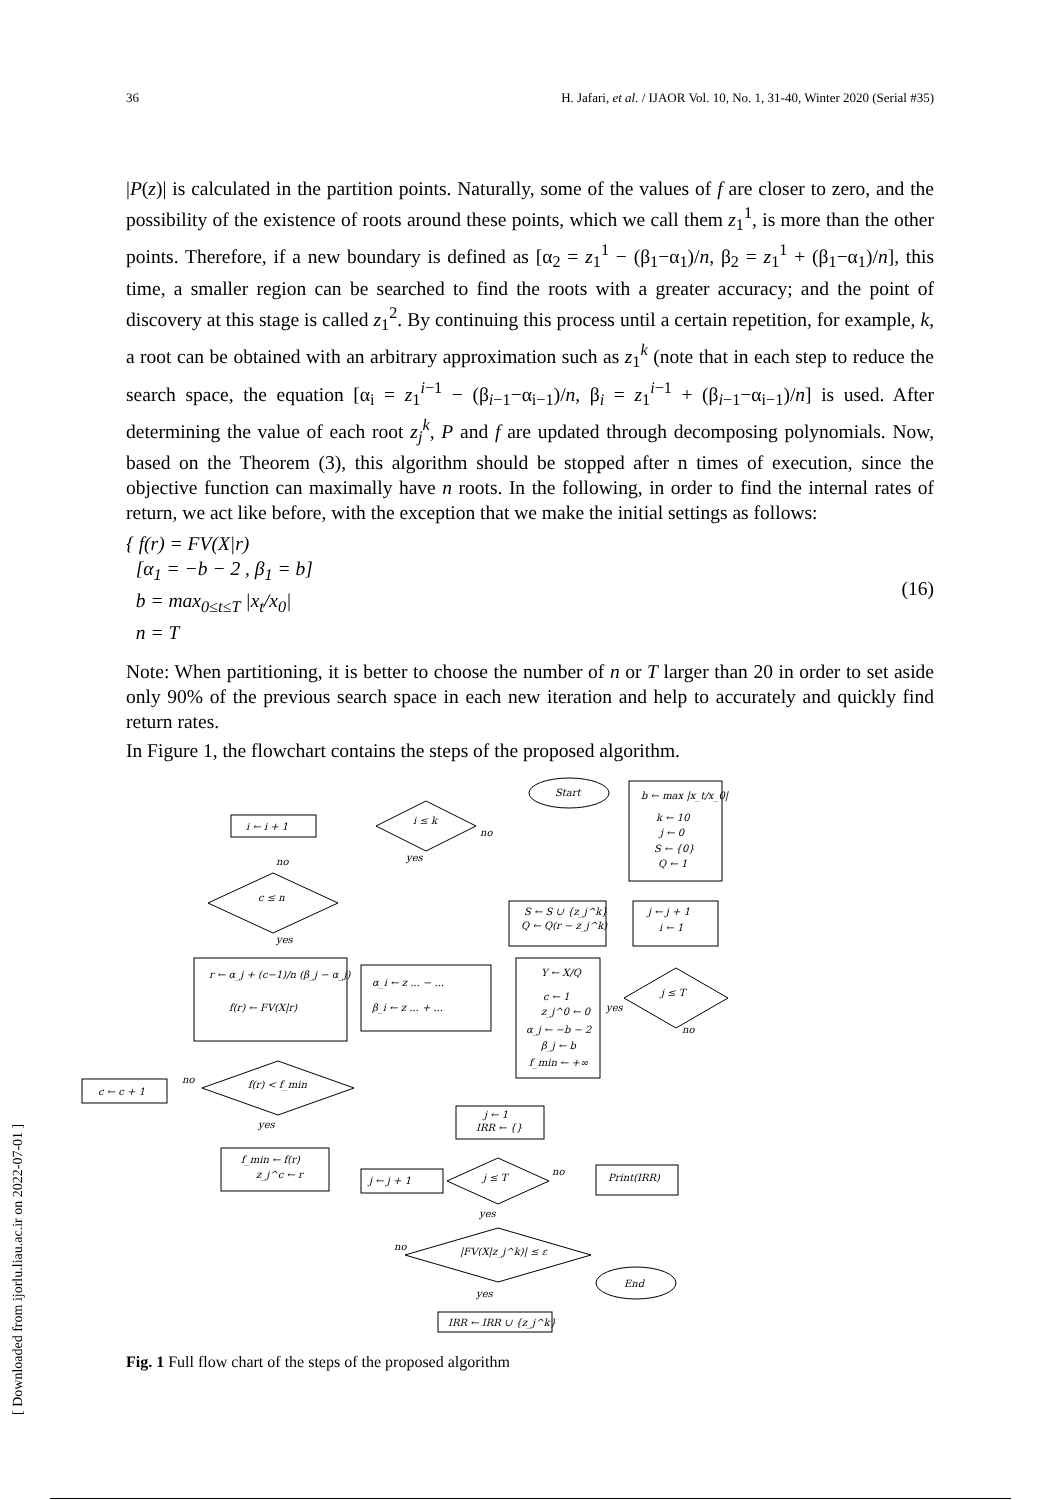36 H. Jafari, et al. / IJAOR Vol. 10, No. 1, 31-40, Winter 2020 (Serial #35)
|P(z)| is calculated in the partition points. Naturally, some of the values of f are closer to zero, and the possibility of the existence of roots around these points, which we call them z<sub>1</sub><sup>1</sup>, is more than the other points. Therefore, if a new boundary is defined as [α<sub>2</sub> = z<sub>1</sub><sup>1</sup> − (β<sub>1</sub>−α<sub>1</sub>)/n, β<sub>2</sub> = z<sub>1</sub><sup>1</sup> + (β<sub>1</sub>−α<sub>1</sub>)/n], this time, a smaller region can be searched to find the roots with a greater accuracy; and the point of discovery at this stage is called z<sub>1</sub><sup>2</sup>. By continuing this process until a certain repetition, for example, k, a root can be obtained with an arbitrary approximation such as z<sub>1</sub><sup>k</sup> (note that in each step to reduce the search space, the equation [α<sub>i</sub> = z<sub>1</sub><sup>i−1</sup> − (β<sub>i−1</sub>−α<sub>i−1</sub>)/n, β<sub>i</sub> = z<sub>1</sub><sup>i−1</sup> + (β<sub>i−1</sub>−α<sub>i−1</sub>)/n] is used. After determining the value of each root z<sub>j</sub><sup>k</sup>, P and f are updated through decomposing polynomials. Now, based on the Theorem (3), this algorithm should be stopped after n times of execution, since the objective function can maximally have n roots. In the following, in order to find the internal rates of return, we act like before, with the exception that we make the initial settings as follows:
{ f(r) = FV(X|r)
[α<sub>1</sub> = −b − 2 , β<sub>1</sub> = b]
b = max<sub>0≤t≤T</sub> |x<sub>t</sub>/x<sub>0</sub>|
n = T
(16)
Note: When partitioning, it is better to choose the number of n or T larger than 20 in order to set aside only 90% of the previous search space in each new iteration and help to accurately and quickly find return rates.
In Figure 1, the flowchart contains the steps of the proposed algorithm.
Start
b ← max |x_t/x_0|
k ← 10
j ← 0
S ← {0}
Q ← 1
i ← i + 1
i ≤ k
no
yes
no
c ≤ n
yes
S ← S ∪ {z_j^k}
Q ← Q(r − z_j^k)
j ← j + 1
i ← 1
r ← α_j + (c−1)/n (β_j − α_j)
f(r) ← FV(X|r)
α_i ← z ... − ...
β_i ← z ... + ...
Y ← X/Q
c ← 1
z_j^0 ← 0
α_j ← −b − 2
β_j ← b
f_min ← +∞
j ≤ T
yes
no
f(r) < f_min
no
c ← c + 1
yes
j ← 1
IRR ← {}
f_min ← f(r)
z_j^c ← r
j ← j + 1
j ≤ T
no
Print(IRR)
yes
no
|FV(X|z_j^k)| ≤ ε
yes
End
IRR ← IRR ∪ {z_j^k}
Fig. 1 Full flow chart of the steps of the proposed algorithm
[ Downloaded from ijorlu.liau.ac.ir on 2022-07-01 ]